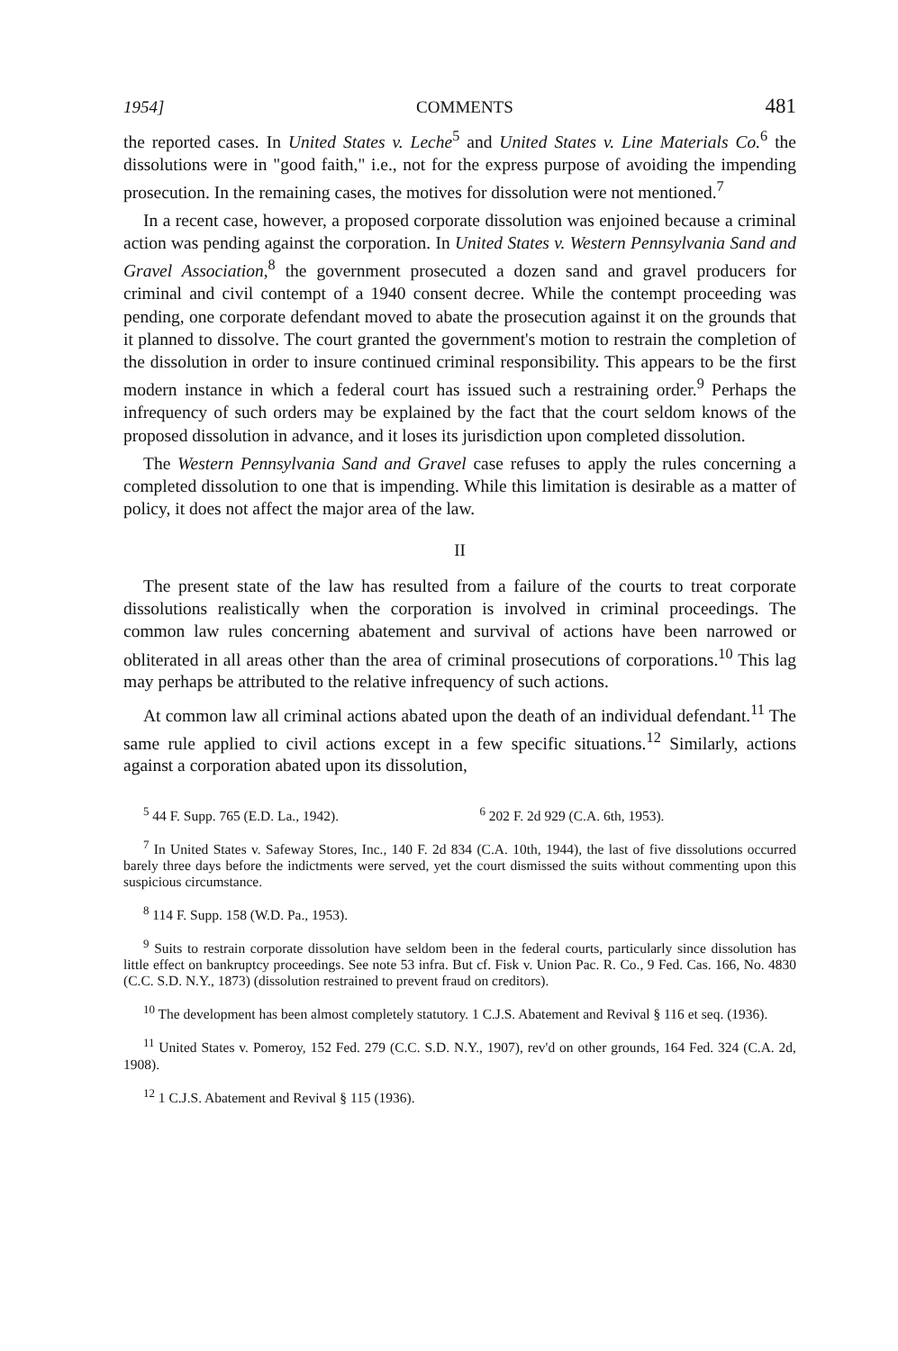1954] COMMENTS 481
the reported cases. In United States v. Leche<sup>5</sup> and United States v. Line Materials Co.<sup>6</sup> the dissolutions were in "good faith," i.e., not for the express purpose of avoiding the impending prosecution. In the remaining cases, the motives for dissolution were not mentioned.<sup>7</sup>
In a recent case, however, a proposed corporate dissolution was enjoined because a criminal action was pending against the corporation. In United States v. Western Pennsylvania Sand and Gravel Association,<sup>8</sup> the government prosecuted a dozen sand and gravel producers for criminal and civil contempt of a 1940 consent decree. While the contempt proceeding was pending, one corporate defendant moved to abate the prosecution against it on the grounds that it planned to dissolve. The court granted the government's motion to restrain the completion of the dissolution in order to insure continued criminal responsibility. This appears to be the first modern instance in which a federal court has issued such a restraining order.<sup>9</sup> Perhaps the infrequency of such orders may be explained by the fact that the court seldom knows of the proposed dissolution in advance, and it loses its jurisdiction upon completed dissolution.
The Western Pennsylvania Sand and Gravel case refuses to apply the rules concerning a completed dissolution to one that is impending. While this limitation is desirable as a matter of policy, it does not affect the major area of the law.
II
The present state of the law has resulted from a failure of the courts to treat corporate dissolutions realistically when the corporation is involved in criminal proceedings. The common law rules concerning abatement and survival of actions have been narrowed or obliterated in all areas other than the area of criminal prosecutions of corporations.<sup>10</sup> This lag may perhaps be attributed to the relative infrequency of such actions.
At common law all criminal actions abated upon the death of an individual defendant.<sup>11</sup> The same rule applied to civil actions except in a few specific situations.<sup>12</sup> Similarly, actions against a corporation abated upon its dissolution,
<sup>5</sup> 44 F. Supp. 765 (E.D. La., 1942). <sup>6</sup> 202 F. 2d 929 (C.A. 6th, 1953).
<sup>7</sup> In United States v. Safeway Stores, Inc., 140 F. 2d 834 (C.A. 10th, 1944), the last of five dissolutions occurred barely three days before the indictments were served, yet the court dismissed the suits without commenting upon this suspicious circumstance.
<sup>8</sup> 114 F. Supp. 158 (W.D. Pa., 1953).
<sup>9</sup> Suits to restrain corporate dissolution have seldom been in the federal courts, particularly since dissolution has little effect on bankruptcy proceedings. See note 53 infra. But cf. Fisk v. Union Pac. R. Co., 9 Fed. Cas. 166, No. 4830 (C.C. S.D. N.Y., 1873) (dissolution restrained to prevent fraud on creditors).
<sup>10</sup> The development has been almost completely statutory. 1 C.J.S. Abatement and Revival § 116 et seq. (1936).
<sup>11</sup> United States v. Pomeroy, 152 Fed. 279 (C.C. S.D. N.Y., 1907), rev'd on other grounds, 164 Fed. 324 (C.A. 2d, 1908).
<sup>12</sup> 1 C.J.S. Abatement and Revival § 115 (1936).